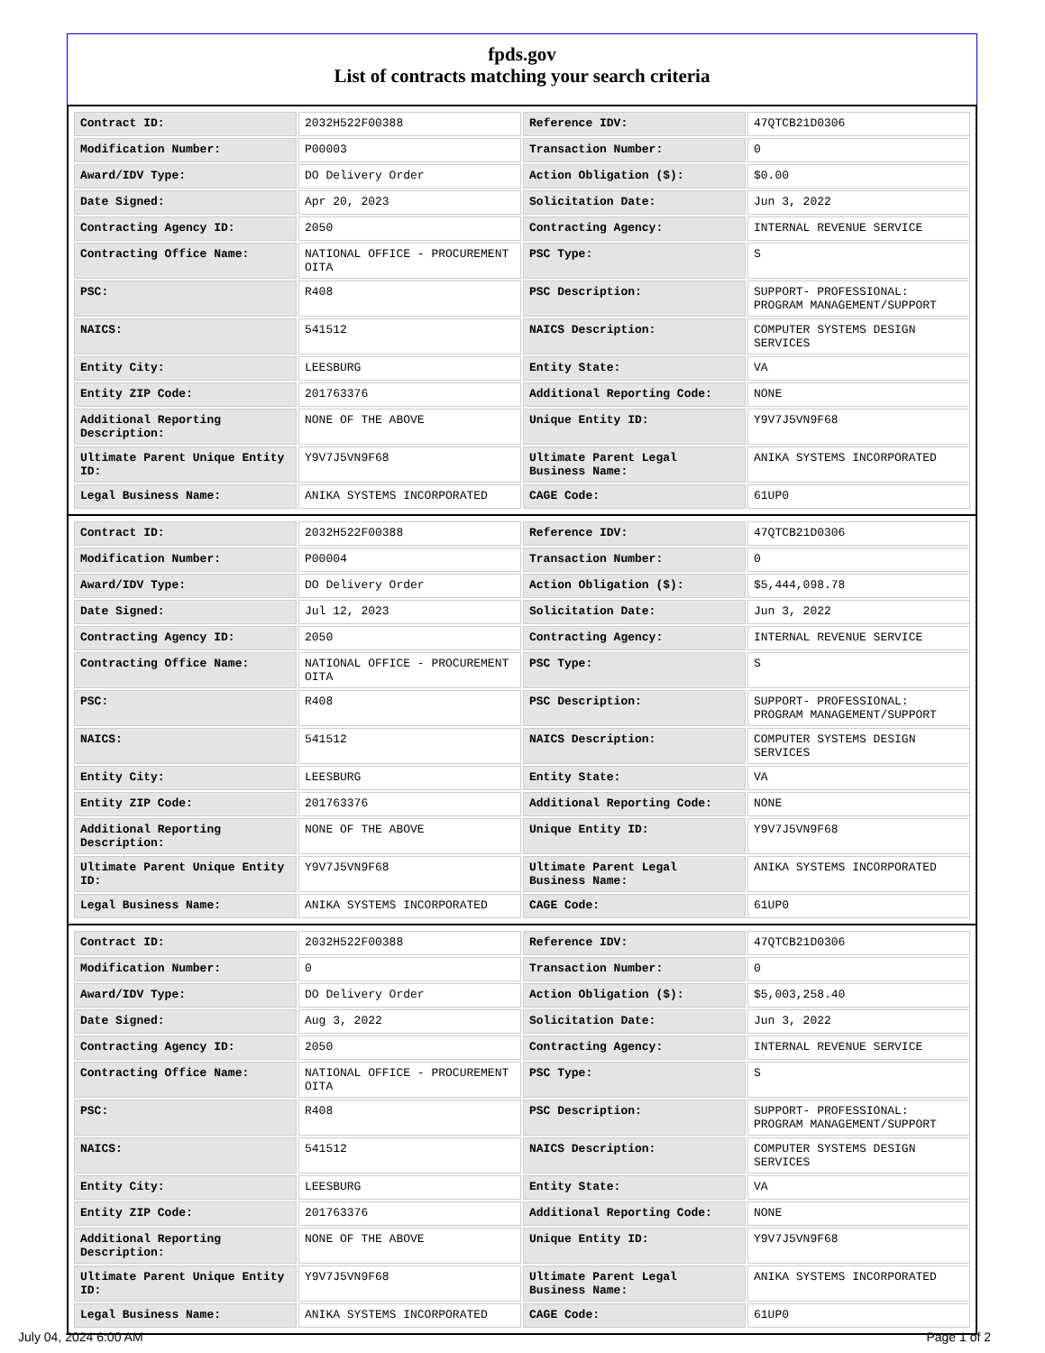fpds.gov
List of contracts matching your search criteria
| Contract ID: | 2032H522F00388 | Reference IDV: | 47QTCB21D0306 |
| Modification Number: | P00003 | Transaction Number: | 0 |
| Award/IDV Type: | DO Delivery Order | Action Obligation ($): | $0.00 |
| Date Signed: | Apr 20, 2023 | Solicitation Date: | Jun 3, 2022 |
| Contracting Agency ID: | 2050 | Contracting Agency: | INTERNAL REVENUE SERVICE |
| Contracting Office Name: | NATIONAL OFFICE - PROCUREMENT OITA | PSC Type: | S |
| PSC: | R408 | PSC Description: | SUPPORT- PROFESSIONAL: PROGRAM MANAGEMENT/SUPPORT |
| NAICS: | 541512 | NAICS Description: | COMPUTER SYSTEMS DESIGN SERVICES |
| Entity City: | LEESBURG | Entity State: | VA |
| Entity ZIP Code: | 201763376 | Additional Reporting Code: | NONE |
| Additional Reporting Description: | NONE OF THE ABOVE | Unique Entity ID: | Y9V7J5VN9F68 |
| Ultimate Parent Unique Entity ID: | Y9V7J5VN9F68 | Ultimate Parent Legal Business Name: | ANIKA SYSTEMS INCORPORATED |
| Legal Business Name: | ANIKA SYSTEMS INCORPORATED | CAGE Code: | 61UP0 |
| Contract ID: | 2032H522F00388 | Reference IDV: | 47QTCB21D0306 |
| Modification Number: | P00004 | Transaction Number: | 0 |
| Award/IDV Type: | DO Delivery Order | Action Obligation ($): | $5,444,098.78 |
| Date Signed: | Jul 12, 2023 | Solicitation Date: | Jun 3, 2022 |
| Contracting Agency ID: | 2050 | Contracting Agency: | INTERNAL REVENUE SERVICE |
| Contracting Office Name: | NATIONAL OFFICE - PROCUREMENT OITA | PSC Type: | S |
| PSC: | R408 | PSC Description: | SUPPORT- PROFESSIONAL: PROGRAM MANAGEMENT/SUPPORT |
| NAICS: | 541512 | NAICS Description: | COMPUTER SYSTEMS DESIGN SERVICES |
| Entity City: | LEESBURG | Entity State: | VA |
| Entity ZIP Code: | 201763376 | Additional Reporting Code: | NONE |
| Additional Reporting Description: | NONE OF THE ABOVE | Unique Entity ID: | Y9V7J5VN9F68 |
| Ultimate Parent Unique Entity ID: | Y9V7J5VN9F68 | Ultimate Parent Legal Business Name: | ANIKA SYSTEMS INCORPORATED |
| Legal Business Name: | ANIKA SYSTEMS INCORPORATED | CAGE Code: | 61UP0 |
| Contract ID: | 2032H522F00388 | Reference IDV: | 47QTCB21D0306 |
| Modification Number: | 0 | Transaction Number: | 0 |
| Award/IDV Type: | DO Delivery Order | Action Obligation ($): | $5,003,258.40 |
| Date Signed: | Aug 3, 2022 | Solicitation Date: | Jun 3, 2022 |
| Contracting Agency ID: | 2050 | Contracting Agency: | INTERNAL REVENUE SERVICE |
| Contracting Office Name: | NATIONAL OFFICE - PROCUREMENT OITA | PSC Type: | S |
| PSC: | R408 | PSC Description: | SUPPORT- PROFESSIONAL: PROGRAM MANAGEMENT/SUPPORT |
| NAICS: | 541512 | NAICS Description: | COMPUTER SYSTEMS DESIGN SERVICES |
| Entity City: | LEESBURG | Entity State: | VA |
| Entity ZIP Code: | 201763376 | Additional Reporting Code: | NONE |
| Additional Reporting Description: | NONE OF THE ABOVE | Unique Entity ID: | Y9V7J5VN9F68 |
| Ultimate Parent Unique Entity ID: | Y9V7J5VN9F68 | Ultimate Parent Legal Business Name: | ANIKA SYSTEMS INCORPORATED |
| Legal Business Name: | ANIKA SYSTEMS INCORPORATED | CAGE Code: | 61UP0 |
July 04, 2024 6:00 AM Page 1 of 2